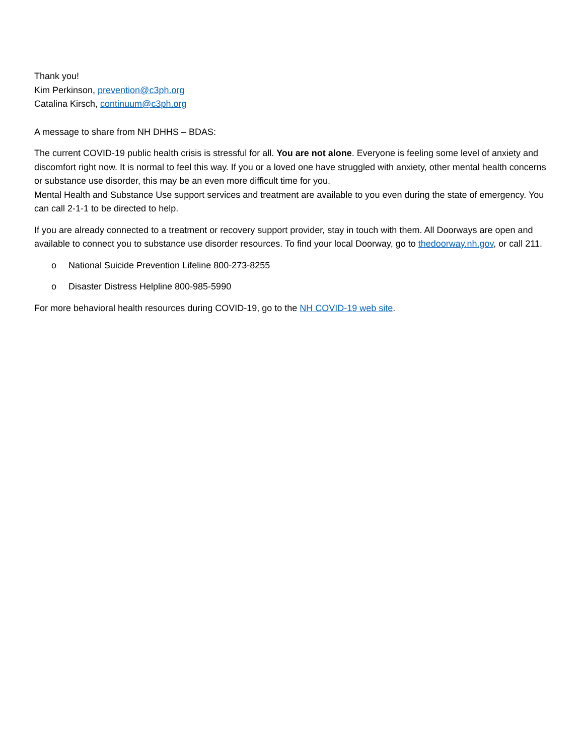Thank you!
Kim Perkinson, prevention@c3ph.org
Catalina Kirsch, continuum@c3ph.org
A message to share from NH DHHS – BDAS:
The current COVID-19 public health crisis is stressful for all. You are not alone. Everyone is feeling some level of anxiety and discomfort right now. It is normal to feel this way. If you or a loved one have struggled with anxiety, other mental health concerns or substance use disorder, this may be an even more difficult time for you.
Mental Health and Substance Use support services and treatment are available to you even during the state of emergency. You can call 2-1-1 to be directed to help.
If you are already connected to a treatment or recovery support provider, stay in touch with them. All Doorways are open and available to connect you to substance use disorder resources. To find your local Doorway, go to thedoorway.nh.gov, or call 211.
o National Suicide Prevention Lifeline 800-273-8255
o Disaster Distress Helpline 800-985-5990
For more behavioral health resources during COVID-19, go to the NH COVID-19 web site.